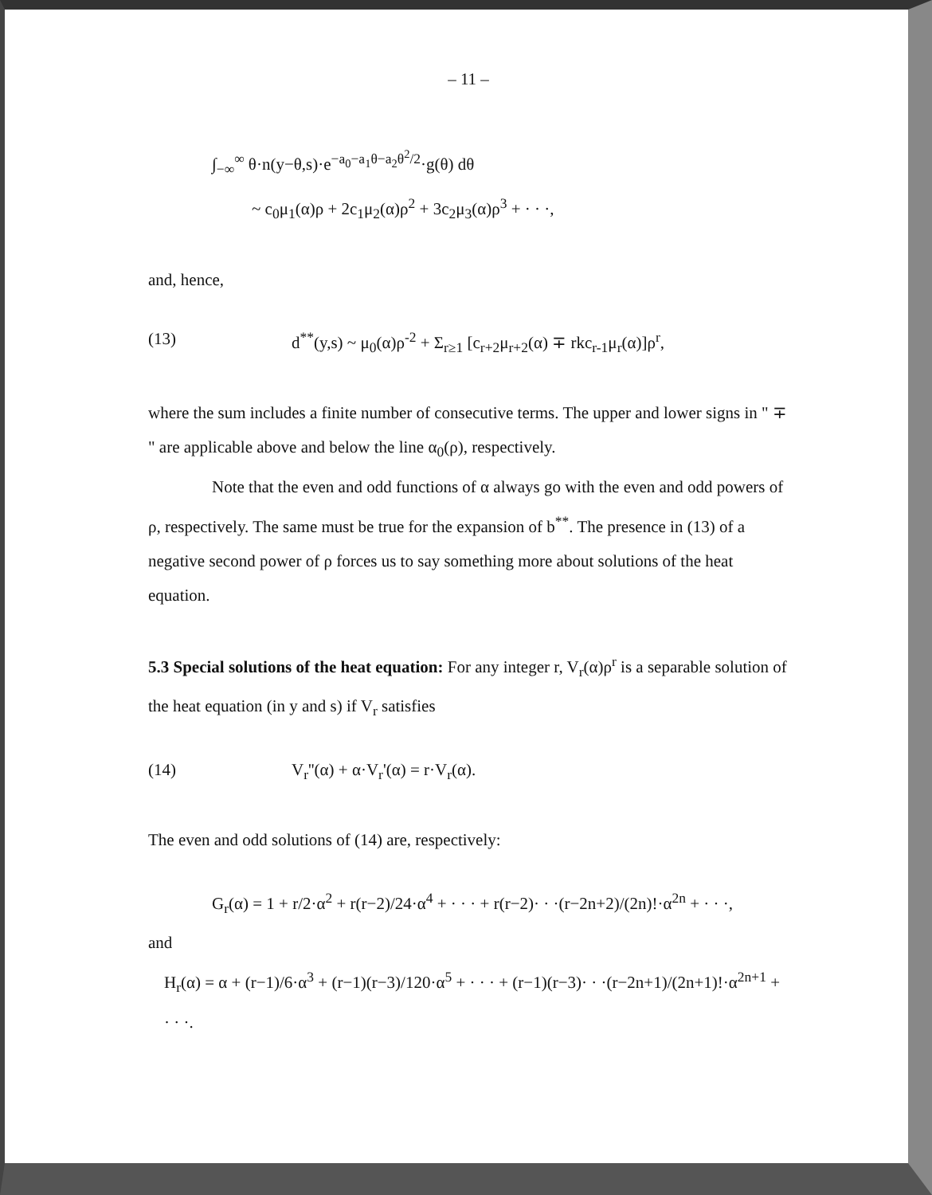– 11 –
∫<sub>−∞</sub><sup>∞</sup> θ·n(y−θ,s)·e<sup>−a<sub>0</sub>−a<sub>1</sub>θ−a<sub>2</sub>θ<sup>2</sup>/2</sup>·g(θ) dθ
~ c<sub>0</sub>μ<sub>1</sub>(α)ρ + 2c<sub>1</sub>μ<sub>2</sub>(α)ρ<sup>2</sup> + 3c<sub>2</sub>μ<sub>3</sub>(α)ρ<sup>3</sup> + · · ·,
and, hence,
(13) d<sup>**</sup>(y,s) ~ μ<sub>0</sub>(α)ρ<sup>-2</sup> + Σ<sub>r≥1</sub> [c<sub>r+2</sub>μ<sub>r+2</sub>(α) ∓ rkc<sub>r-1</sub>μ<sub>r</sub>(α)]ρ<sup>r</sup>,
where the sum includes a finite number of consecutive terms. The upper and lower signs in " ∓ " are applicable above and below the line α<sub>0</sub>(ρ), respectively.
Note that the even and odd functions of α always go with the even and odd powers of ρ, respectively. The same must be true for the expansion of b<sup>**</sup>. The presence in (13) of a negative second power of ρ forces us to say something more about solutions of the heat equation.
5.3 Special solutions of the heat equation: For any integer r, V<sub>r</sub>(α)ρ<sup>r</sup> is a separable solution of the heat equation (in y and s) if V<sub>r</sub> satisfies
(14) V<sub>r</sub>''(α) + α·V<sub>r</sub>'(α) = r·V<sub>r</sub>(α).
The even and odd solutions of (14) are, respectively:
G<sub>r</sub>(α) = 1 + r/2·α<sup>2</sup> + r(r−2)/24·α<sup>4</sup> + · · · + r(r−2)· · ·(r−2n+2)/(2n)!·α<sup>2n</sup> + · · ·,
and
H<sub>r</sub>(α) = α + (r−1)/6·α<sup>3</sup> + (r−1)(r−3)/120·α<sup>5</sup> + · · · + (r−1)(r−3)· · ·(r−2n+1)/(2n+1)!·α<sup>2n+1</sup> + · · ·.